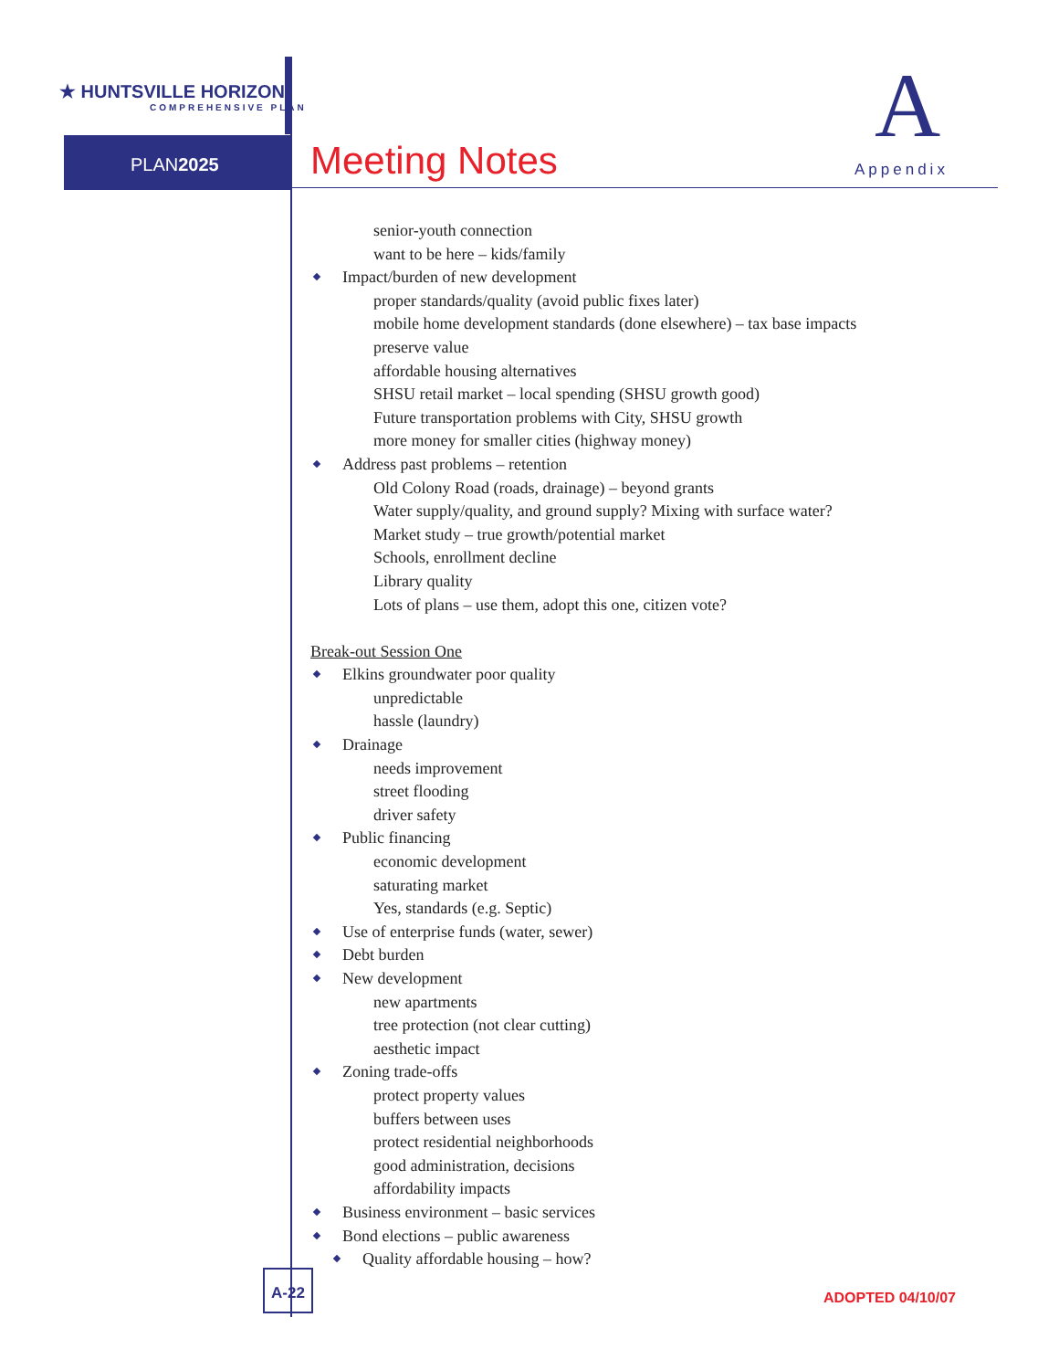★ HUNTSVILLE HORIZON
COMPREHENSIVE PLAN
PLAN2025 Meeting Notes A
Appendix
senior-youth connection
want to be here – kids/family
Impact/burden of new development
proper standards/quality (avoid public fixes later)
mobile home development standards (done elsewhere) – tax base impacts
preserve value
affordable housing alternatives
SHSU retail market – local spending (SHSU growth good)
Future transportation problems with City, SHSU growth
more money for smaller cities (highway money)
Address past problems – retention
Old Colony Road (roads, drainage) – beyond grants
Water supply/quality, and ground supply? Mixing with surface water?
Market study – true growth/potential market
Schools, enrollment decline
Library quality
Lots of plans – use them, adopt this one, citizen vote?
Break-out Session One
Elkins groundwater poor quality
unpredictable
hassle (laundry)
Drainage
needs improvement
street flooding
driver safety
Public financing
economic development
saturating market
Yes, standards (e.g. Septic)
Use of enterprise funds (water, sewer)
Debt burden
New development
new apartments
tree protection (not clear cutting)
aesthetic impact
Zoning trade-offs
protect property values
buffers between uses
protect residential neighborhoods
good administration, decisions
affordability impacts
Business environment – basic services
Bond elections – public awareness
Quality affordable housing – how?
A-22
ADOPTED 04/10/07